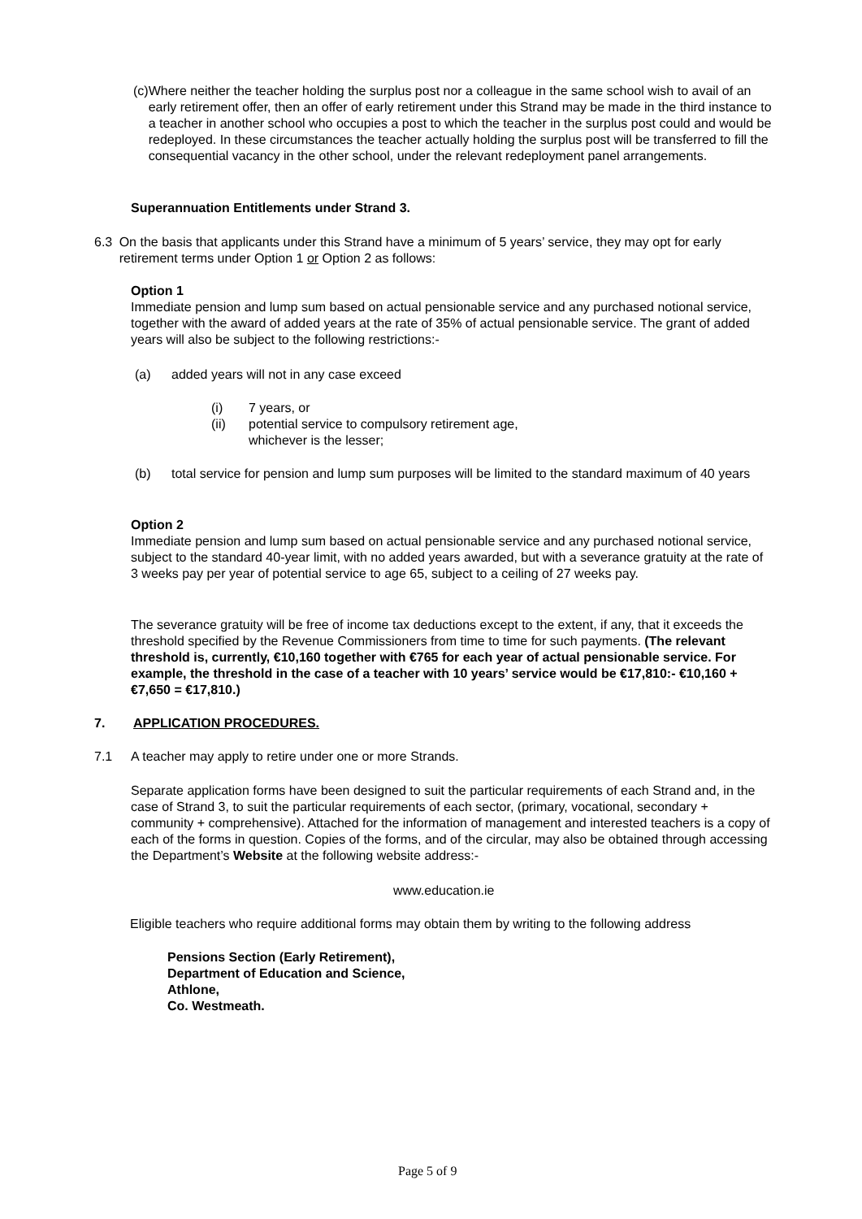(c) Where neither the teacher holding the surplus post nor a colleague in the same school wish to avail of an early retirement offer, then an offer of early retirement under this Strand may be made in the third instance to a teacher in another school who occupies a post to which the teacher in the surplus post could and would be redeployed. In these circumstances the teacher actually holding the surplus post will be transferred to fill the consequential vacancy in the other school, under the relevant redeployment panel arrangements.
Superannuation Entitlements under Strand 3.
6.3 On the basis that applicants under this Strand have a minimum of 5 years’ service, they may opt for early retirement terms under Option 1 or Option 2 as follows:
Option 1
Immediate pension and lump sum based on actual pensionable service and any purchased notional service, together with the award of added years at the rate of 35% of actual pensionable service. The grant of added years will also be subject to the following restrictions:-
(a) added years will not in any case exceed
(i)
(ii)
7 years, or
potential service to compulsory retirement age,
whichever is the lesser;
(b) total service for pension and lump sum purposes will be limited to the standard maximum of 40 years
Option 2
Immediate pension and lump sum based on actual pensionable service and any purchased notional service, subject to the standard 40-year limit, with no added years awarded, but with a severance gratuity at the rate of 3 weeks pay per year of potential service to age 65, subject to a ceiling of 27 weeks pay.
The severance gratuity will be free of income tax deductions except to the extent, if any, that it exceeds the threshold specified by the Revenue Commissioners from time to time for such payments. (The relevant threshold is, currently, €10,160 together with €765 for each year of actual pensionable service. For example, the threshold in the case of a teacher with 10 years’ service would be €17,810:- €10,160 + €7,650 = €17,810.)
7. APPLICATION PROCEDURES.
7.1 A teacher may apply to retire under one or more Strands.
Separate application forms have been designed to suit the particular requirements of each Strand and, in the case of Strand 3, to suit the particular requirements of each sector, (primary, vocational, secondary + community + comprehensive). Attached for the information of management and interested teachers is a copy of each of the forms in question. Copies of the forms, and of the circular, may also be obtained through accessing the Department’s Website at the following website address:-
www.education.ie
Eligible teachers who require additional forms may obtain them by writing to the following address
Pensions Section (Early Retirement),
Department of Education and Science,
Athlone,
Co. Westmeath.
Page 5 of 9